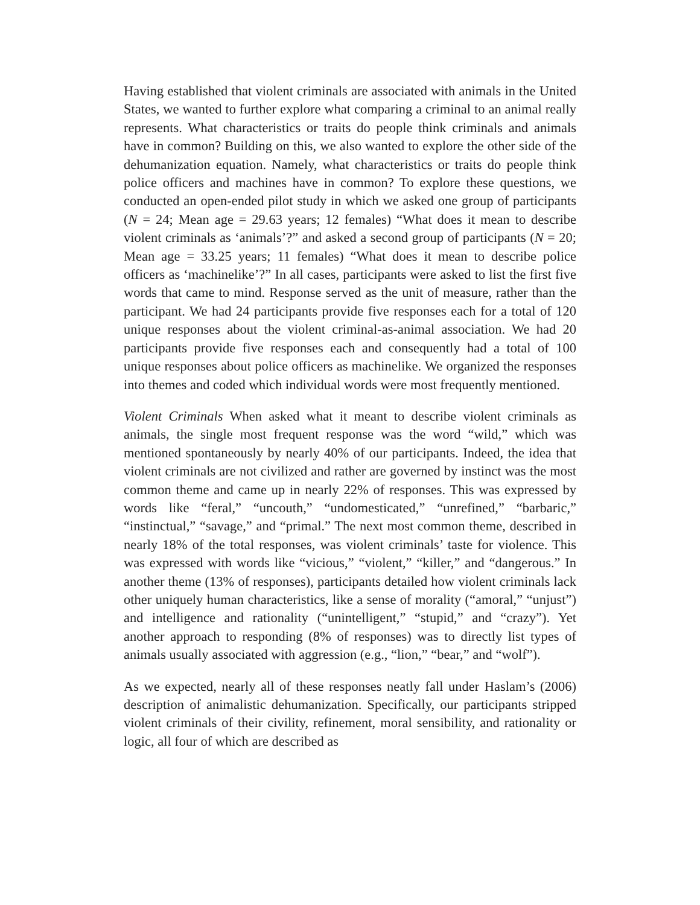Having established that violent criminals are associated with animals in the United States, we wanted to further explore what comparing a criminal to an animal really represents. What characteristics or traits do people think criminals and animals have in common? Building on this, we also wanted to explore the other side of the dehumanization equation. Namely, what characteristics or traits do people think police officers and machines have in common? To explore these questions, we conducted an open-ended pilot study in which we asked one group of participants (N = 24; Mean age = 29.63 years; 12 females) “What does it mean to describe violent criminals as ‘animals’?” and asked a second group of participants (N = 20; Mean age = 33.25 years; 11 females) “What does it mean to describe police officers as ‘machinelike’?” In all cases, participants were asked to list the first five words that came to mind. Response served as the unit of measure, rather than the participant. We had 24 participants provide five responses each for a total of 120 unique responses about the violent criminal-as-animal association. We had 20 participants provide five responses each and consequently had a total of 100 unique responses about police officers as machinelike. We organized the responses into themes and coded which individual words were most frequently mentioned.
Violent Criminals When asked what it meant to describe violent criminals as animals, the single most frequent response was the word “wild,” which was mentioned spontaneously by nearly 40% of our participants. Indeed, the idea that violent criminals are not civilized and rather are governed by instinct was the most common theme and came up in nearly 22% of responses. This was expressed by words like “feral,” “uncouth,” “undomesticated,” “unrefined,” “barbaric,” “instinctual,” “savage,” and “primal.” The next most common theme, described in nearly 18% of the total responses, was violent criminals’ taste for violence. This was expressed with words like “vicious,” “violent,” “killer,” and “dangerous.” In another theme (13% of responses), participants detailed how violent criminals lack other uniquely human characteristics, like a sense of morality (“amoral,” “unjust”) and intelligence and rationality (“unintelligent,” “stupid,” and “crazy”). Yet another approach to responding (8% of responses) was to directly list types of animals usually associated with aggression (e.g., “lion,” “bear,” and “wolf”).
As we expected, nearly all of these responses neatly fall under Haslam’s (2006) description of animalistic dehumanization. Specifically, our participants stripped violent criminals of their civility, refinement, moral sensibility, and rationality or logic, all four of which are described as